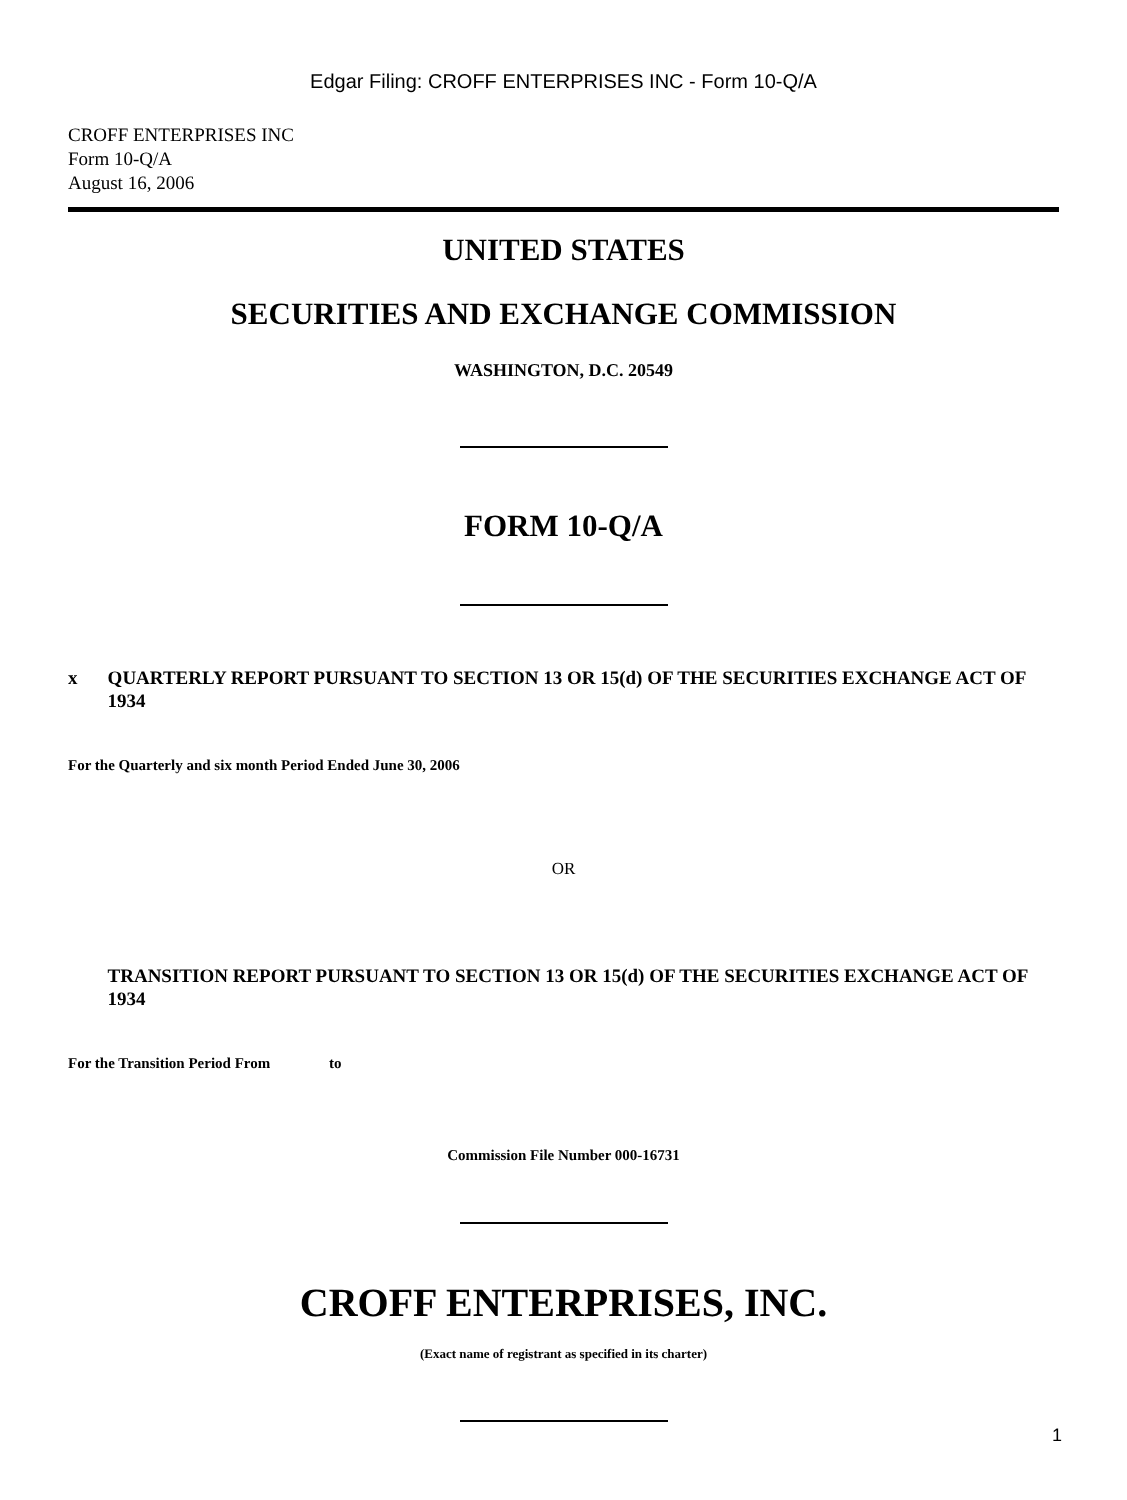Edgar Filing: CROFF ENTERPRISES INC - Form 10-Q/A
CROFF ENTERPRISES INC
Form 10-Q/A
August 16, 2006
UNITED STATES
SECURITIES AND EXCHANGE COMMISSION
WASHINGTON, D.C. 20549
FORM 10-Q/A
x QUARTERLY REPORT PURSUANT TO SECTION 13 OR 15(d) OF THE SECURITIES EXCHANGE ACT OF 1934
For the Quarterly and six month Period Ended June 30, 2006
OR
TRANSITION REPORT PURSUANT TO SECTION 13 OR 15(d) OF THE SECURITIES EXCHANGE ACT OF 1934
For the Transition Period From to
Commission File Number 000-16731
CROFF ENTERPRISES, INC.
(Exact name of registrant as specified in its charter)
1